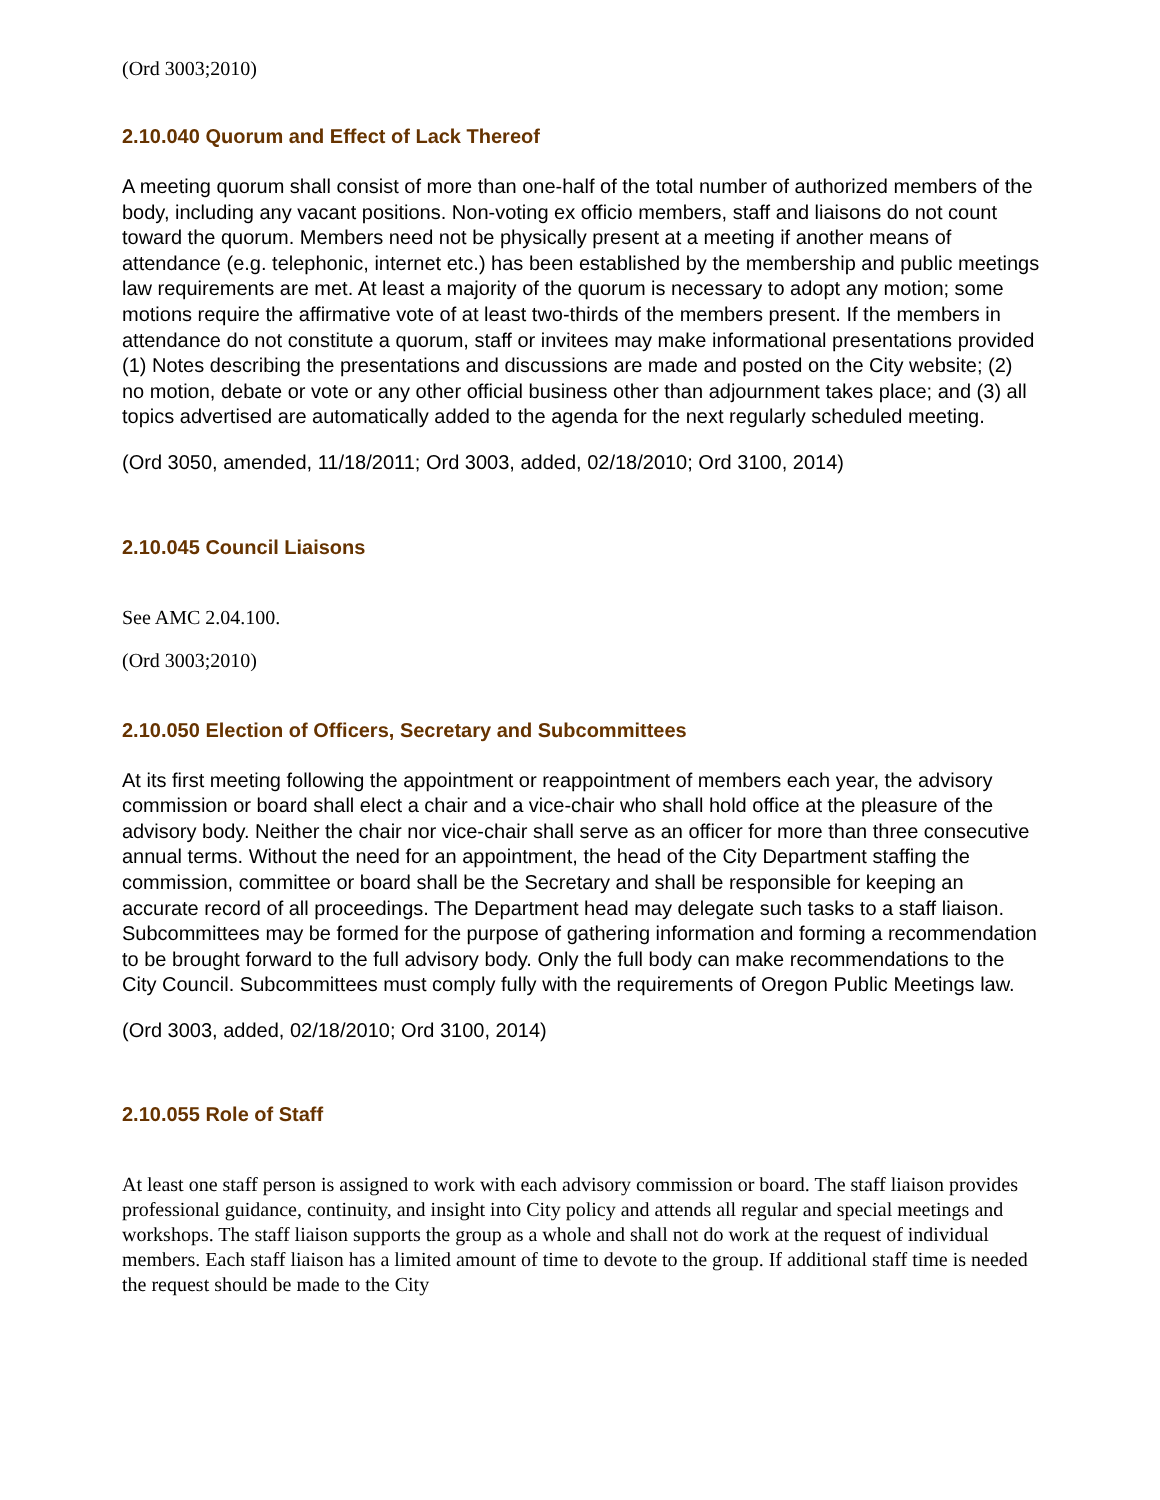(Ord 3003;2010)
2.10.040 Quorum and Effect of Lack Thereof
A meeting quorum shall consist of more than one-half of the total number of authorized members of the body, including any vacant positions. Non-voting ex officio members, staff and liaisons do not count toward the quorum. Members need not be physically present at a meeting if another means of attendance (e.g. telephonic, internet etc.) has been established by the membership and public meetings law requirements are met. At least a majority of the quorum is necessary to adopt any motion; some motions require the affirmative vote of at least two-thirds of the members present. If the members in attendance do not constitute a quorum, staff or invitees may make informational presentations provided (1) Notes describing the presentations and discussions are made and posted on the City website; (2) no motion, debate or vote or any other official business other than adjournment takes place; and (3) all topics advertised are automatically added to the agenda for the next regularly scheduled meeting.
(Ord 3050, amended, 11/18/2011; Ord 3003, added, 02/18/2010; Ord 3100, 2014)
2.10.045 Council Liaisons
See AMC 2.04.100.
(Ord 3003;2010)
2.10.050 Election of Officers, Secretary and Subcommittees
At its first meeting following the appointment or reappointment of members each year, the advisory commission or board shall elect a chair and a vice-chair who shall hold office at the pleasure of the advisory body. Neither the chair nor vice-chair shall serve as an officer for more than three consecutive annual terms. Without the need for an appointment, the head of the City Department staffing the commission, committee or board shall be the Secretary and shall be responsible for keeping an accurate record of all proceedings. The Department head may delegate such tasks to a staff liaison. Subcommittees may be formed for the purpose of gathering information and forming a recommendation to be brought forward to the full advisory body. Only the full body can make recommendations to the City Council. Subcommittees must comply fully with the requirements of Oregon Public Meetings law.
(Ord 3003, added, 02/18/2010; Ord 3100, 2014)
2.10.055 Role of Staff
At least one staff person is assigned to work with each advisory commission or board. The staff liaison provides professional guidance, continuity, and insight into City policy and attends all regular and special meetings and workshops. The staff liaison supports the group as a whole and shall not do work at the request of individual members. Each staff liaison has a limited amount of time to devote to the group. If additional staff time is needed the request should be made to the City